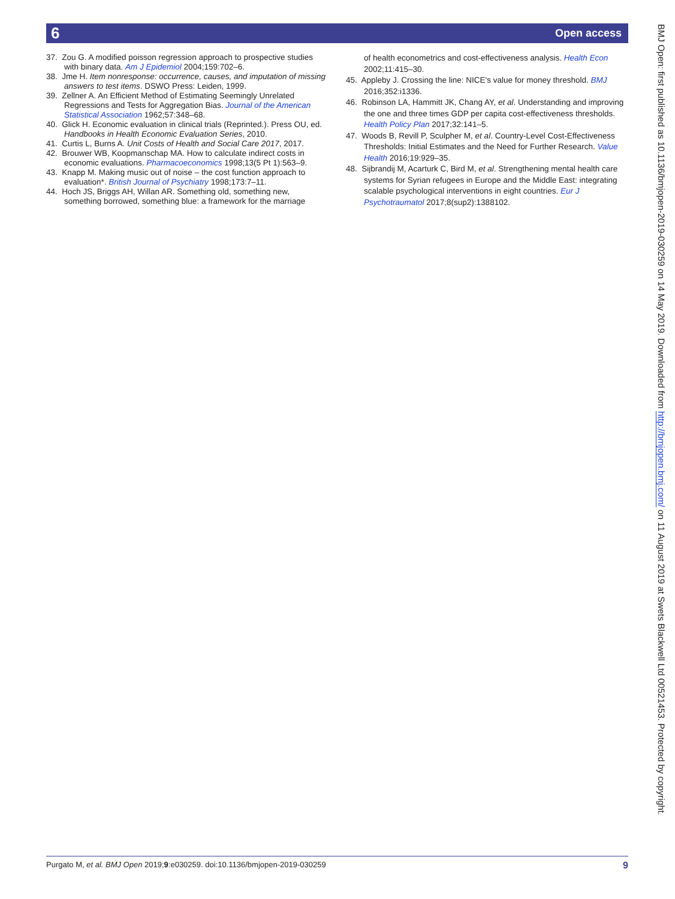6 Open access
37. Zou G. A modified poisson regression approach to prospective studies with binary data. Am J Epidemiol 2004;159:702–6.
38. Jme H. Item nonresponse: occurrence, causes, and imputation of missing answers to test items. DSWO Press: Leiden, 1999.
39. Zellner A. An Efficient Method of Estimating Seemingly Unrelated Regressions and Tests for Aggregation Bias. Journal of the American Statistical Association 1962;57:348–68.
40. Glick H. Economic evaluation in clinical trials (Reprinted.). Press OU, ed. Handbooks in Health Economic Evaluation Series, 2010.
41. Curtis L, Burns A. Unit Costs of Health and Social Care 2017, 2017.
42. Brouwer WB, Koopmanschap MA. How to calculate indirect costs in economic evaluations. Pharmacoeconomics 1998;13(5 Pt 1):563–9.
43. Knapp M. Making music out of noise – the cost function approach to evaluation*. British Journal of Psychiatry 1998;173:7–11.
44. Hoch JS, Briggs AH, Willan AR. Something old, something new, something borrowed, something blue: a framework for the marriage
of health econometrics and cost-effectiveness analysis. Health Econ 2002;11:415–30.
45. Appleby J. Crossing the line: NICE's value for money threshold. BMJ 2016;352:i1336.
46. Robinson LA, Hammitt JK, Chang AY, et al. Understanding and improving the one and three times GDP per capita cost-effectiveness thresholds. Health Policy Plan 2017;32:141–5.
47. Woods B, Revill P, Sculpher M, et al. Country-Level Cost-Effectiveness Thresholds: Initial Estimates and the Need for Further Research. Value Health 2016;19:929–35.
48. Sijbrandij M, Acarturk C, Bird M, et al. Strengthening mental health care systems for Syrian refugees in Europe and the Middle East: integrating scalable psychological interventions in eight countries. Eur J Psychotraumatol 2017;8(sup2):1388102.
Purgato M, et al. BMJ Open 2019;9:e030259. doi:10.1136/bmjopen-2019-030259 9
BMJ Open: first published as 10.1136/bmjopen-2019-030259 on 14 May 2019. Downloaded from http://bmjopen.bmj.com/ on 11 August 2019 at Swets Blackwell Ltd 00521453. Protected by copyright.